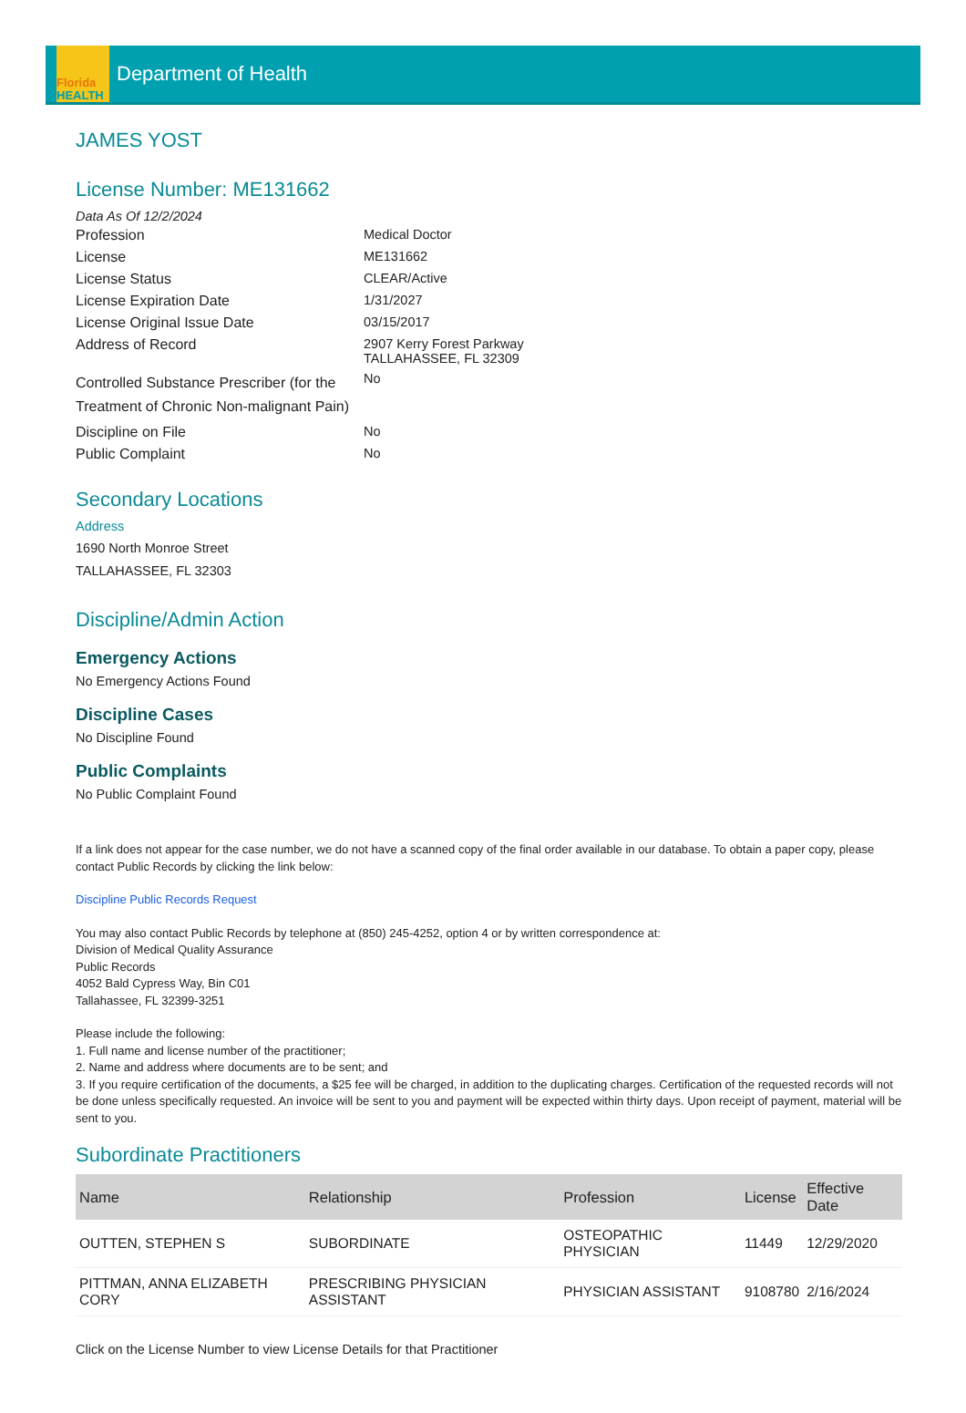Florida
HEALTH
Department of Health
JAMES YOST
License Number: ME131662
Data As Of 12/2/2024
Profession
Medical Doctor
License
ME131662
License Status
CLEAR/Active
License Expiration Date
1/31/2027
License Original Issue Date
03/15/2017
Address of Record
2907 Kerry Forest Parkway
TALLAHASSEE, FL 32309
Controlled Substance Prescriber (for the Treatment of Chronic Non-malignant Pain)
No
Discipline on File
No
Public Complaint
No
Secondary Locations
Address
1690 North Monroe Street
TALLAHASSEE, FL 32303
Discipline/Admin Action
Emergency Actions
No Emergency Actions Found
Discipline Cases
No Discipline Found
Public Complaints
No Public Complaint Found
If a link does not appear for the case number, we do not have a scanned copy of the final order available in our database. To obtain a paper copy, please contact Public Records by clicking the link below:
Discipline Public Records Request
You may also contact Public Records by telephone at (850) 245-4252, option 4 or by written correspondence at:
Division of Medical Quality Assurance
Public Records
4052 Bald Cypress Way, Bin C01
Tallahassee, FL 32399-3251
Please include the following:
1. Full name and license number of the practitioner;
2. Name and address where documents are to be sent; and
3. If you require certification of the documents, a $25 fee will be charged, in addition to the duplicating charges. Certification of the requested records will not be done unless specifically requested. An invoice will be sent to you and payment will be expected within thirty days. Upon receipt of payment, material will be sent to you.
Subordinate Practitioners
| Name | Relationship | Profession | License | Effective Date |
| --- | --- | --- | --- | --- |
| OUTTEN, STEPHEN S | SUBORDINATE | OSTEOPATHIC PHYSICIAN | 11449 | 12/29/2020 |
| PITTMAN, ANNA ELIZABETH CORY | PRESCRIBING PHYSICIAN ASSISTANT | PHYSICIAN ASSISTANT | 9108780 | 2/16/2024 |
Click on the License Number to view License Details for that Practitioner